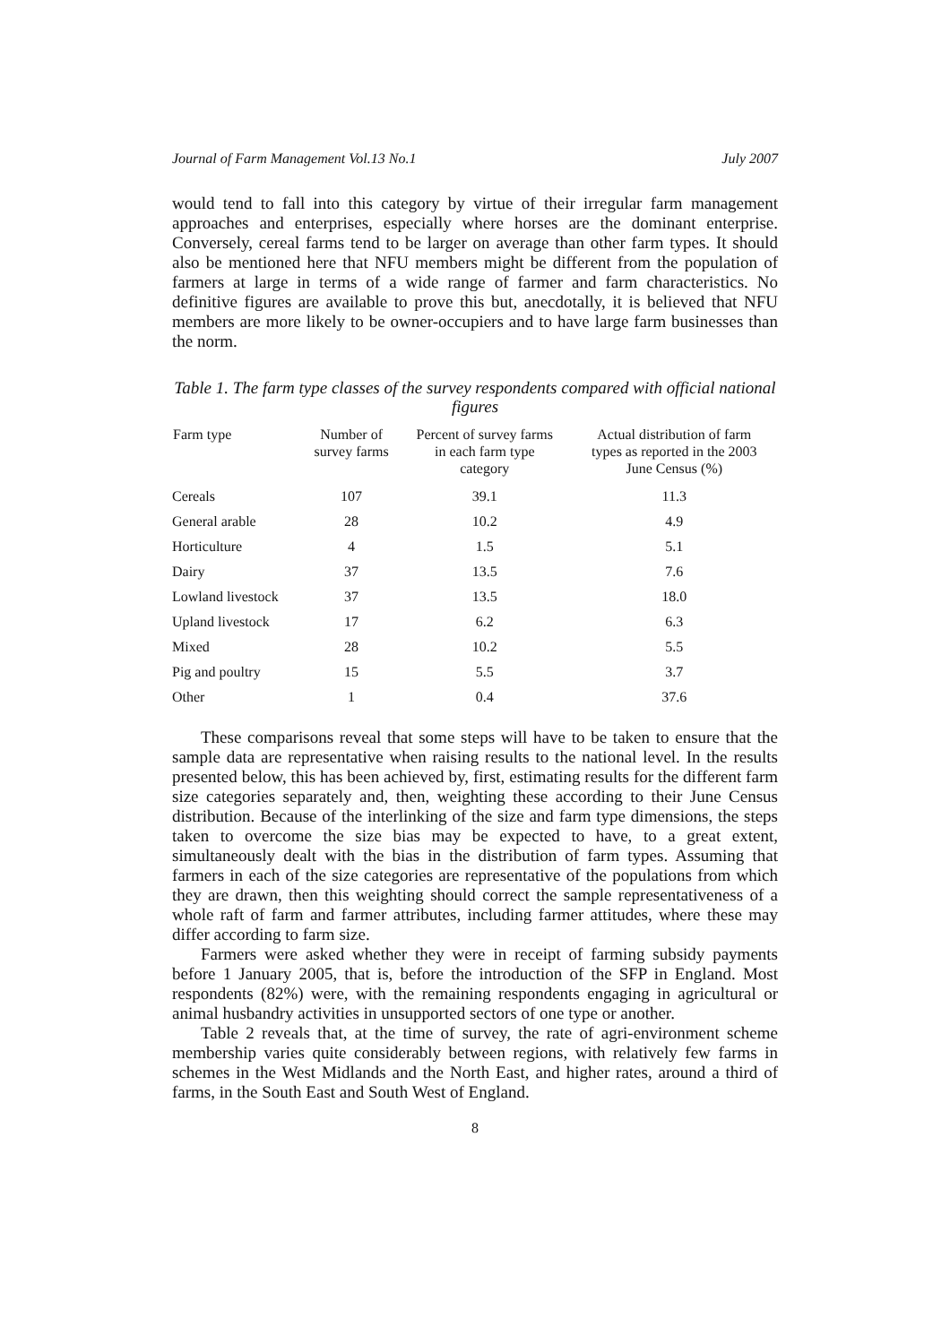Journal of Farm Management Vol.13 No.1 July 2007
would tend to fall into this category by virtue of their irregular farm management approaches and enterprises, especially where horses are the dominant enterprise. Conversely, cereal farms tend to be larger on average than other farm types. It should also be mentioned here that NFU members might be different from the population of farmers at large in terms of a wide range of farmer and farm characteristics. No definitive figures are available to prove this but, anecdotally, it is believed that NFU members are more likely to be owner-occupiers and to have large farm businesses than the norm.
Table 1. The farm type classes of the survey respondents compared with official national figures
| Farm type | Number of survey farms | Percent of survey farms in each farm type category | Actual distribution of farm types as reported in the 2003 June Census (%) |
| --- | --- | --- | --- |
| Cereals | 107 | 39.1 | 11.3 |
| General arable | 28 | 10.2 | 4.9 |
| Horticulture | 4 | 1.5 | 5.1 |
| Dairy | 37 | 13.5 | 7.6 |
| Lowland livestock | 37 | 13.5 | 18.0 |
| Upland livestock | 17 | 6.2 | 6.3 |
| Mixed | 28 | 10.2 | 5.5 |
| Pig and poultry | 15 | 5.5 | 3.7 |
| Other | 1 | 0.4 | 37.6 |
These comparisons reveal that some steps will have to be taken to ensure that the sample data are representative when raising results to the national level. In the results presented below, this has been achieved by, first, estimating results for the different farm size categories separately and, then, weighting these according to their June Census distribution. Because of the interlinking of the size and farm type dimensions, the steps taken to overcome the size bias may be expected to have, to a great extent, simultaneously dealt with the bias in the distribution of farm types. Assuming that farmers in each of the size categories are representative of the populations from which they are drawn, then this weighting should correct the sample representativeness of a whole raft of farm and farmer attributes, including farmer attitudes, where these may differ according to farm size.
Farmers were asked whether they were in receipt of farming subsidy payments before 1 January 2005, that is, before the introduction of the SFP in England. Most respondents (82%) were, with the remaining respondents engaging in agricultural or animal husbandry activities in unsupported sectors of one type or another.
Table 2 reveals that, at the time of survey, the rate of agri-environment scheme membership varies quite considerably between regions, with relatively few farms in schemes in the West Midlands and the North East, and higher rates, around a third of farms, in the South East and South West of England.
8